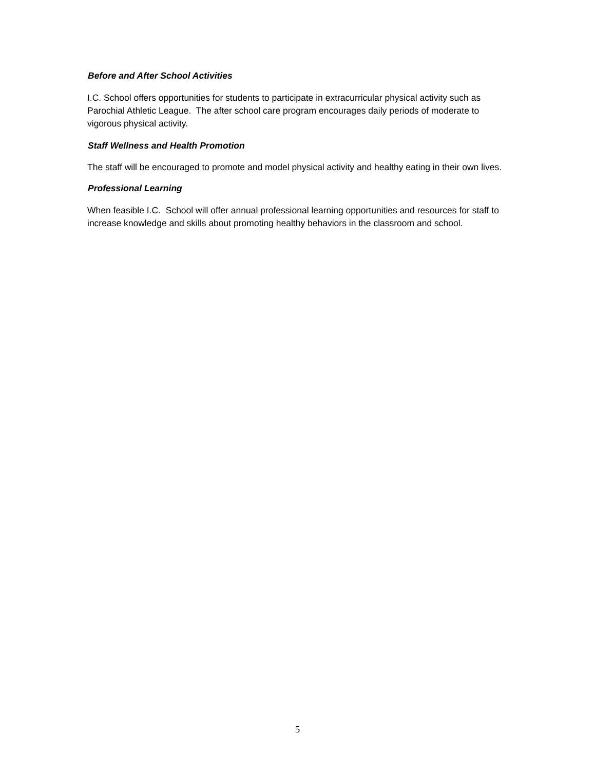Before and After School Activities
I.C. School offers opportunities for students to participate in extracurricular physical activity such as Parochial Athletic League. The after school care program encourages daily periods of moderate to vigorous physical activity.
Staff Wellness and Health Promotion
The staff will be encouraged to promote and model physical activity and healthy eating in their own lives.
Professional Learning
When feasible I.C. School will offer annual professional learning opportunities and resources for staff to increase knowledge and skills about promoting healthy behaviors in the classroom and school.
5